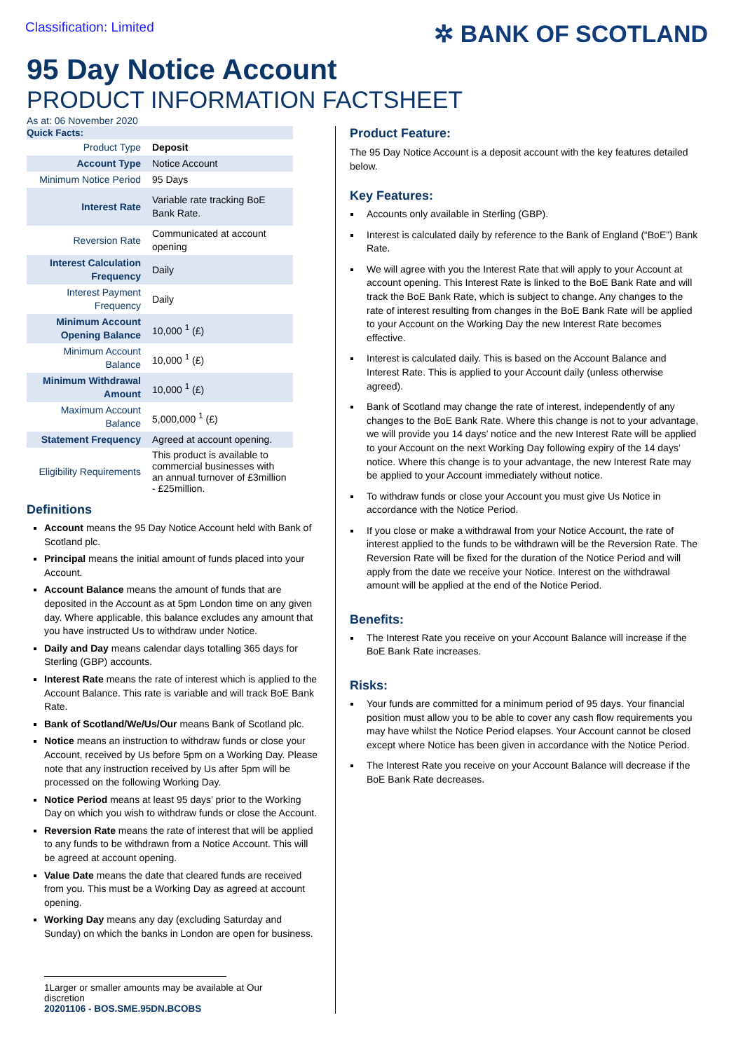Classification: Limited
✲ BANK OF SCOTLAND
95 Day Notice Account
PRODUCT INFORMATION FACTSHEET
As at: 06 November 2020
Quick Facts:
| Product Type | Deposit |
| Account Type | Notice Account |
| Minimum Notice Period | 95 Days |
| Interest Rate | Variable rate tracking BoE Bank Rate. |
| Reversion Rate | Communicated at account opening |
| Interest Calculation Frequency | Daily |
| Interest Payment Frequency | Daily |
| Minimum Account Opening Balance | 10,000 <sup>1</sup> (£) |
| Minimum Account Balance | 10,000 <sup>1</sup> (£) |
| Minimum Withdrawal Amount | 10,000 <sup>1</sup> (£) |
| Maximum Account Balance | 5,000,000 <sup>1</sup> (£) |
| Statement Frequency | Agreed at account opening. |
| Eligibility Requirements | This product is available to commercial businesses with an annual turnover of £3million - £25million. |
Definitions
Account means the 95 Day Notice Account held with Bank of Scotland plc.
Principal means the initial amount of funds placed into your Account.
Account Balance means the amount of funds that are deposited in the Account as at 5pm London time on any given day. Where applicable, this balance excludes any amount that you have instructed Us to withdraw under Notice.
Daily and Day means calendar days totalling 365 days for Sterling (GBP) accounts.
Interest Rate means the rate of interest which is applied to the Account Balance. This rate is variable and will track BoE Bank Rate.
Bank of Scotland/We/Us/Our means Bank of Scotland plc.
Notice means an instruction to withdraw funds or close your Account, received by Us before 5pm on a Working Day. Please note that any instruction received by Us after 5pm will be processed on the following Working Day.
Notice Period means at least 95 days’ prior to the Working Day on which you wish to withdraw funds or close the Account.
Reversion Rate means the rate of interest that will be applied to any funds to be withdrawn from a Notice Account. This will be agreed at account opening.
Value Date means the date that cleared funds are received from you. This must be a Working Day as agreed at account opening.
Working Day means any day (excluding Saturday and Sunday) on which the banks in London are open for business.
1Larger or smaller amounts may be available at Our discretion
20201106 - BOS.SME.95DN.BCOBS
Product Feature:
The 95 Day Notice Account is a deposit account with the key features detailed below.
Key Features:
Accounts only available in Sterling (GBP).
Interest is calculated daily by reference to the Bank of England (“BoE”) Bank Rate.
We will agree with you the Interest Rate that will apply to your Account at account opening. This Interest Rate is linked to the BoE Bank Rate and will track the BoE Bank Rate, which is subject to change. Any changes to the rate of interest resulting from changes in the BoE Bank Rate will be applied to your Account on the Working Day the new Interest Rate becomes effective.
Interest is calculated daily. This is based on the Account Balance and Interest Rate. This is applied to your Account daily (unless otherwise agreed).
Bank of Scotland may change the rate of interest, independently of any changes to the BoE Bank Rate. Where this change is not to your advantage, we will provide you 14 days’ notice and the new Interest Rate will be applied to your Account on the next Working Day following expiry of the 14 days’ notice. Where this change is to your advantage, the new Interest Rate may be applied to your Account immediately without notice.
To withdraw funds or close your Account you must give Us Notice in accordance with the Notice Period.
If you close or make a withdrawal from your Notice Account, the rate of interest applied to the funds to be withdrawn will be the Reversion Rate. The Reversion Rate will be fixed for the duration of the Notice Period and will apply from the date we receive your Notice. Interest on the withdrawal amount will be applied at the end of the Notice Period.
Benefits:
The Interest Rate you receive on your Account Balance will increase if the BoE Bank Rate increases.
Risks:
Your funds are committed for a minimum period of 95 days. Your financial position must allow you to be able to cover any cash flow requirements you may have whilst the Notice Period elapses. Your Account cannot be closed except where Notice has been given in accordance with the Notice Period.
The Interest Rate you receive on your Account Balance will decrease if the BoE Bank Rate decreases.